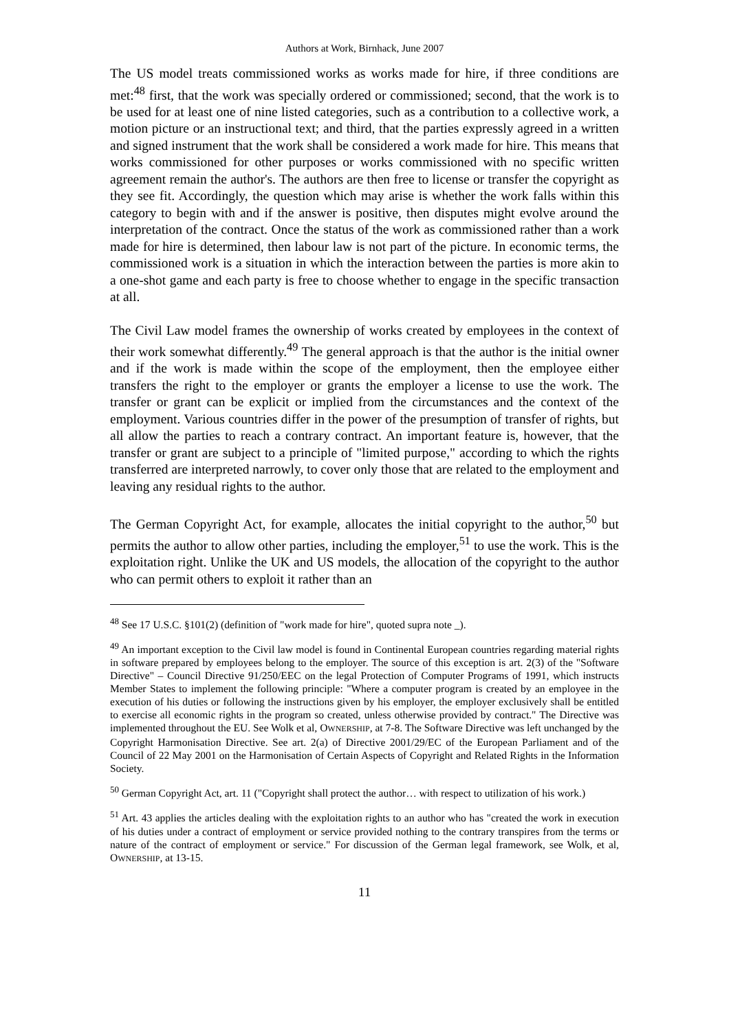Authors at Work, Birnhack, June 2007
The US model treats commissioned works as works made for hire, if three conditions are met:<sup>48</sup> first, that the work was specially ordered or commissioned; second, that the work is to be used for at least one of nine listed categories, such as a contribution to a collective work, a motion picture or an instructional text; and third, that the parties expressly agreed in a written and signed instrument that the work shall be considered a work made for hire. This means that works commissioned for other purposes or works commissioned with no specific written agreement remain the author's. The authors are then free to license or transfer the copyright as they see fit. Accordingly, the question which may arise is whether the work falls within this category to begin with and if the answer is positive, then disputes might evolve around the interpretation of the contract. Once the status of the work as commissioned rather than a work made for hire is determined, then labour law is not part of the picture. In economic terms, the commissioned work is a situation in which the interaction between the parties is more akin to a one-shot game and each party is free to choose whether to engage in the specific transaction at all.
The Civil Law model frames the ownership of works created by employees in the context of their work somewhat differently.<sup>49</sup> The general approach is that the author is the initial owner and if the work is made within the scope of the employment, then the employee either transfers the right to the employer or grants the employer a license to use the work. The transfer or grant can be explicit or implied from the circumstances and the context of the employment. Various countries differ in the power of the presumption of transfer of rights, but all allow the parties to reach a contrary contract. An important feature is, however, that the transfer or grant are subject to a principle of "limited purpose," according to which the rights transferred are interpreted narrowly, to cover only those that are related to the employment and leaving any residual rights to the author.
The German Copyright Act, for example, allocates the initial copyright to the author,<sup>50</sup> but permits the author to allow other parties, including the employer,<sup>51</sup> to use the work. This is the exploitation right. Unlike the UK and US models, the allocation of the copyright to the author who can permit others to exploit it rather than an
<sup>48</sup> See 17 U.S.C. §101(2) (definition of "work made for hire", quoted supra note _).
<sup>49</sup> An important exception to the Civil law model is found in Continental European countries regarding material rights in software prepared by employees belong to the employer. The source of this exception is art. 2(3) of the "Software Directive" – Council Directive 91/250/EEC on the legal Protection of Computer Programs of 1991, which instructs Member States to implement the following principle: "Where a computer program is created by an employee in the execution of his duties or following the instructions given by his employer, the employer exclusively shall be entitled to exercise all economic rights in the program so created, unless otherwise provided by contract." The Directive was implemented throughout the EU. See Wolk et al, OWNERSHIP, at 7-8. The Software Directive was left unchanged by the Copyright Harmonisation Directive. See art. 2(a) of Directive 2001/29/EC of the European Parliament and of the Council of 22 May 2001 on the Harmonisation of Certain Aspects of Copyright and Related Rights in the Information Society.
<sup>50</sup> German Copyright Act, art. 11 ("Copyright shall protect the author… with respect to utilization of his work.)
<sup>51</sup> Art. 43 applies the articles dealing with the exploitation rights to an author who has "created the work in execution of his duties under a contract of employment or service provided nothing to the contrary transpires from the terms or nature of the contract of employment or service." For discussion of the German legal framework, see Wolk, et al, OWNERSHIP, at 13-15.
11